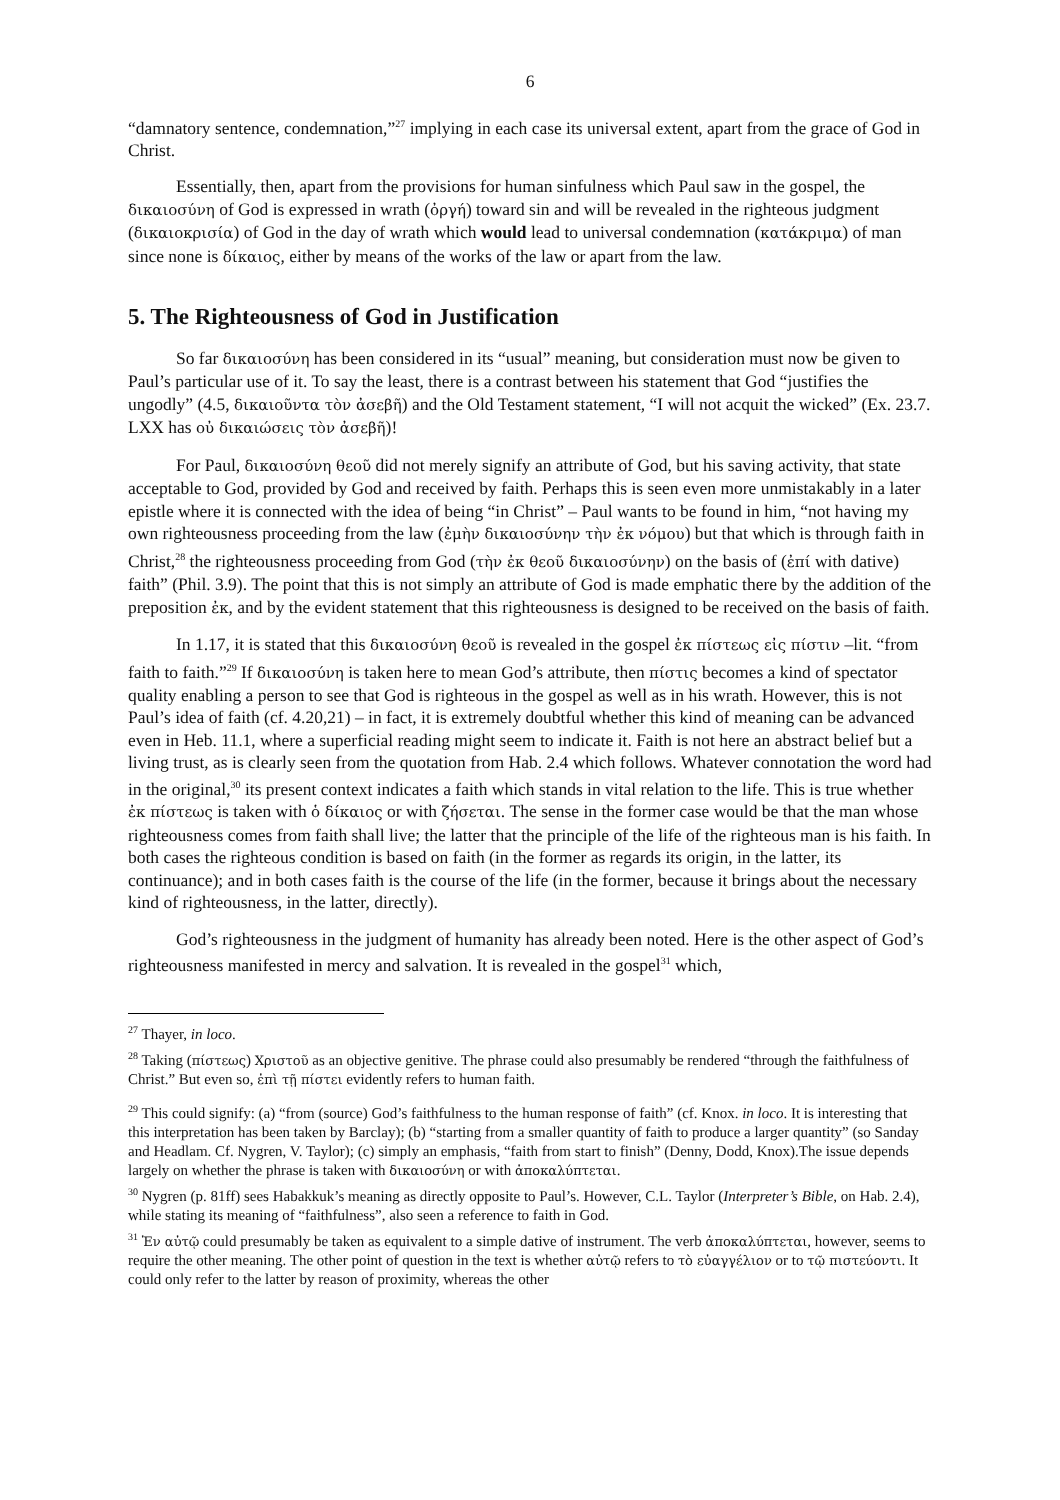6
“damnatory sentence, condemnation,”<sup>27</sup> implying in each case its universal extent, apart from the grace of God in Christ.
Essentially, then, apart from the provisions for human sinfulness which Paul saw in the gospel, the δικαιοσύνη of God is expressed in wrath (ὀργή) toward sin and will be revealed in the righteous judgment (δικαιοκρισία) of God in the day of wrath which would lead to universal condemnation (κατάκριμα) of man since none is δίκαιος, either by means of the works of the law or apart from the law.
5. The Righteousness of God in Justification
So far δικαιοσύνη has been considered in its “usual” meaning, but consideration must now be given to Paul’s particular use of it. To say the least, there is a contrast between his statement that God “justifies the ungodly” (4.5, δικαιοῦντα τὸν ἀσεβῆ) and the Old Testament statement, “I will not acquit the wicked” (Ex. 23.7. LXX has οὐ δικαιώσεις τὸν ἀσεβῆ)!
For Paul, δικαιοσύνη θεοῦ did not merely signify an attribute of God, but his saving activity, that state acceptable to God, provided by God and received by faith. Perhaps this is seen even more unmistakably in a later epistle where it is connected with the idea of being “in Christ” – Paul wants to be found in him, “not having my own righteousness proceeding from the law (ἐμὴν δικαιοσύνην τὴν ἐκ νόμου) but that which is through faith in Christ,<sup>28</sup> the righteousness proceeding from God (τὴν ἐκ θεοῦ δικαιοσύνην) on the basis of (ἐπί with dative) faith” (Phil. 3.9). The point that this is not simply an attribute of God is made emphatic there by the addition of the preposition ἐκ, and by the evident statement that this righteousness is designed to be received on the basis of faith.
In 1.17, it is stated that this δικαιοσύνη θεοῦ is revealed in the gospel ἐκ πίστεως εἰς πίστιν –lit. “from faith to faith.”<sup>29</sup> If δικαιοσύνη is taken here to mean God’s attribute, then πίστις becomes a kind of spectator quality enabling a person to see that God is righteous in the gospel as well as in his wrath. However, this is not Paul’s idea of faith (cf. 4.20,21) – in fact, it is extremely doubtful whether this kind of meaning can be advanced even in Heb. 11.1, where a superficial reading might seem to indicate it. Faith is not here an abstract belief but a living trust, as is clearly seen from the quotation from Hab. 2.4 which follows. Whatever connotation the word had in the original,<sup>30</sup> its present context indicates a faith which stands in vital relation to the life. This is true whether ἐκ πίστεως is taken with ὁ δίκαιος or with ζήσεται. The sense in the former case would be that the man whose righteousness comes from faith shall live; the latter that the principle of the life of the righteous man is his faith. In both cases the righteous condition is based on faith (in the former as regards its origin, in the latter, its continuance); and in both cases faith is the course of the life (in the former, because it brings about the necessary kind of righteousness, in the latter, directly).
God’s righteousness in the judgment of humanity has already been noted. Here is the other aspect of God’s righteousness manifested in mercy and salvation. It is revealed in the gospel<sup>31</sup> which,
<sup>27</sup> Thayer, in loco.
<sup>28</sup> Taking (πίστεως) Χριστοῦ as an objective genitive. The phrase could also presumably be rendered “through the faithfulness of Christ.” But even so, ἐπὶ τῇ πίστει evidently refers to human faith.
<sup>29</sup> This could signify: (a) “from (source) God’s faithfulness to the human response of faith” (cf. Knox. in loco. It is interesting that this interpretation has been taken by Barclay); (b) “starting from a smaller quantity of faith to produce a larger quantity” (so Sanday and Headlam. Cf. Nygren, V. Taylor); (c) simply an emphasis, “faith from start to finish” (Denny, Dodd, Knox).The issue depends largely on whether the phrase is taken with δικαιοσύνη or with ἀποκαλύπτεται.
<sup>30</sup> Nygren (p. 81ff) sees Habakkuk’s meaning as directly opposite to Paul’s. However, C.L. Taylor (Interpreter’s Bible, on Hab. 2.4), while stating its meaning of “faithfulness”, also seen a reference to faith in God.
<sup>31</sup> Ἐν αὐτῷ could presumably be taken as equivalent to a simple dative of instrument. The verb ἀποκαλύπτεται, however, seems to require the other meaning. The other point of question in the text is whether αὐτῷ refers to τὸ εὐαγγέλιον or to τῷ πιστεύοντι. It could only refer to the latter by reason of proximity, whereas the other